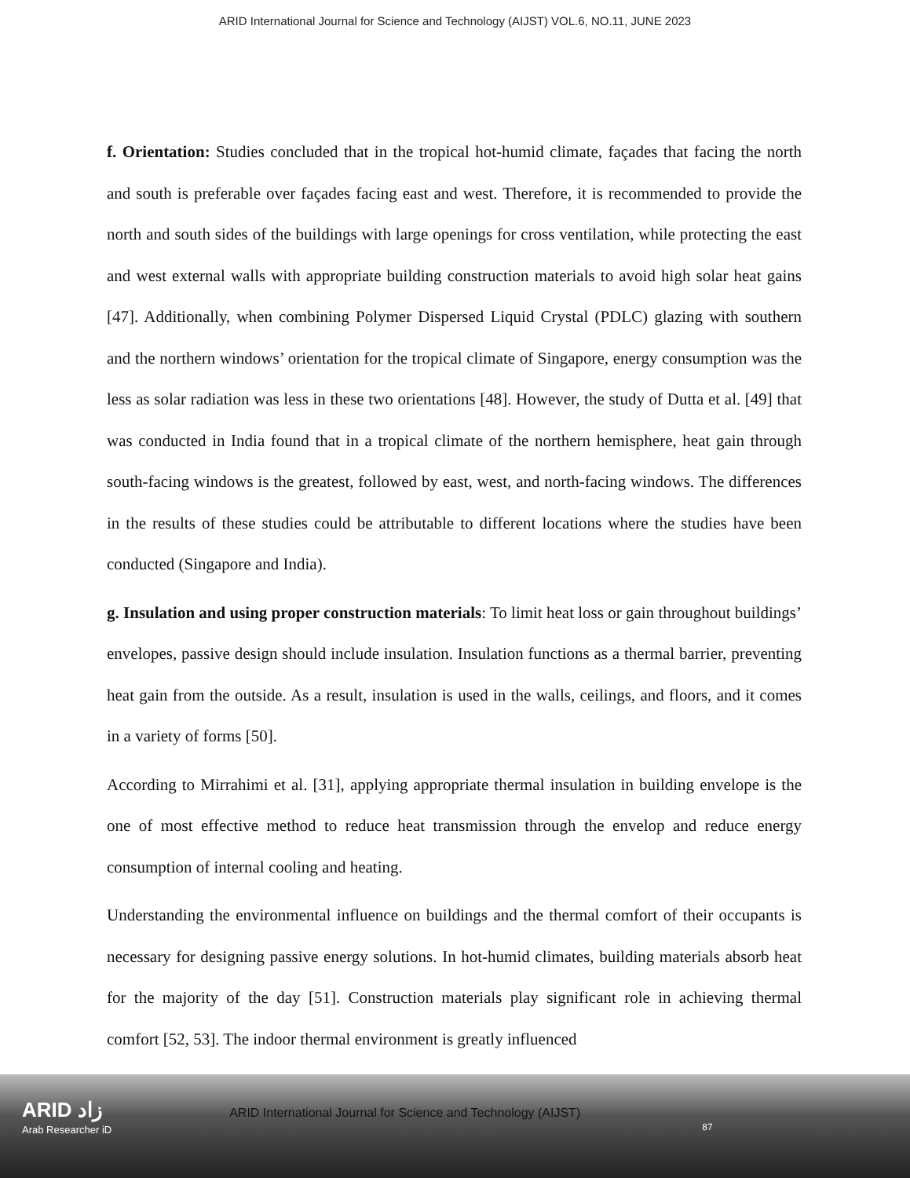ARID International Journal for Science and Technology (AIJST) VOL.6, NO.11, JUNE 2023
f. Orientation: Studies concluded that in the tropical hot-humid climate, façades that facing the north and south is preferable over façades facing east and west. Therefore, it is recommended to provide the north and south sides of the buildings with large openings for cross ventilation, while protecting the east and west external walls with appropriate building construction materials to avoid high solar heat gains [47]. Additionally, when combining Polymer Dispersed Liquid Crystal (PDLC) glazing with southern and the northern windows’ orientation for the tropical climate of Singapore, energy consumption was the less as solar radiation was less in these two orientations [48]. However, the study of Dutta et al. [49] that was conducted in India found that in a tropical climate of the northern hemisphere, heat gain through south-facing windows is the greatest, followed by east, west, and north-facing windows. The differences in the results of these studies could be attributable to different locations where the studies have been conducted (Singapore and India).
g. Insulation and using proper construction materials: To limit heat loss or gain throughout buildings’ envelopes, passive design should include insulation. Insulation functions as a thermal barrier, preventing heat gain from the outside. As a result, insulation is used in the walls, ceilings, and floors, and it comes in a variety of forms [50].
According to Mirrahimi et al. [31], applying appropriate thermal insulation in building envelope is the one of most effective method to reduce heat transmission through the envelop and reduce energy consumption of internal cooling and heating.
Understanding the environmental influence on buildings and the thermal comfort of their occupants is necessary for designing passive energy solutions. In hot-humid climates, building materials absorb heat for the majority of the day [51]. Construction materials play significant role in achieving thermal comfort [52, 53]. The indoor thermal environment is greatly influenced
ARID زاد
Arab Researcher iD
ARID International Journal for Science and Technology (AIJST)
87